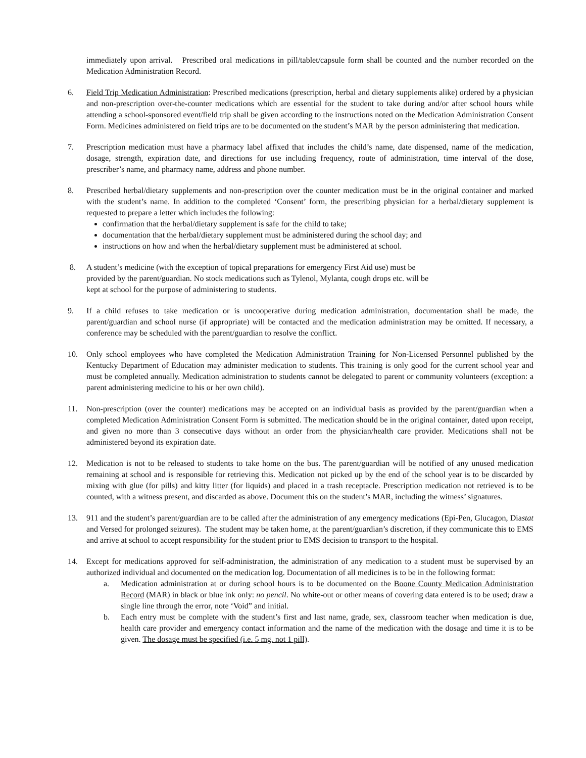immediately upon arrival. Prescribed oral medications in pill/tablet/capsule form shall be counted and the number recorded on the Medication Administration Record.
6. Field Trip Medication Administration: Prescribed medications (prescription, herbal and dietary supplements alike) ordered by a physician and non-prescription over-the-counter medications which are essential for the student to take during and/or after school hours while attending a school-sponsored event/field trip shall be given according to the instructions noted on the Medication Administration Consent Form. Medicines administered on field trips are to be documented on the student’s MAR by the person administering that medication.
7. Prescription medication must have a pharmacy label affixed that includes the child’s name, date dispensed, name of the medication, dosage, strength, expiration date, and directions for use including frequency, route of administration, time interval of the dose, prescriber’s name, and pharmacy name, address and phone number.
8. Prescribed herbal/dietary supplements and non-prescription over the counter medication must be in the original container and marked with the student’s name. In addition to the completed ‘Consent’ form, the prescribing physician for a herbal/dietary supplement is requested to prepare a letter which includes the following:
confirmation that the herbal/dietary supplement is safe for the child to take;
documentation that the herbal/dietary supplement must be administered during the school day; and
instructions on how and when the herbal/dietary supplement must be administered at school.
8. A student’s medicine (with the exception of topical preparations for emergency First Aid use) must be
provided by the parent/guardian. No stock medications such as Tylenol, Mylanta, cough drops etc. will be
kept at school for the purpose of administering to students.
9. If a child refuses to take medication or is uncooperative during medication administration, documentation shall be made, the parent/guardian and school nurse (if appropriate) will be contacted and the medication administration may be omitted. If necessary, a conference may be scheduled with the parent/guardian to resolve the conflict.
10. Only school employees who have completed the Medication Administration Training for Non-Licensed Personnel published by the Kentucky Department of Education may administer medication to students. This training is only good for the current school year and must be completed annually. Medication administration to students cannot be delegated to parent or community volunteers (exception: a parent administering medicine to his or her own child).
11. Non-prescription (over the counter) medications may be accepted on an individual basis as provided by the parent/guardian when a completed Medication Administration Consent Form is submitted. The medication should be in the original container, dated upon receipt, and given no more than 3 consecutive days without an order from the physician/health care provider. Medications shall not be administered beyond its expiration date.
12. Medication is not to be released to students to take home on the bus. The parent/guardian will be notified of any unused medication remaining at school and is responsible for retrieving this. Medication not picked up by the end of the school year is to be discarded by mixing with glue (for pills) and kitty litter (for liquids) and placed in a trash receptacle. Prescription medication not retrieved is to be counted, with a witness present, and discarded as above. Document this on the student’s MAR, including the witness’ signatures.
13. 911 and the student’s parent/guardian are to be called after the administration of any emergency medications (Epi-Pen, Glucagon, Diastat and Versed for prolonged seizures). The student may be taken home, at the parent/guardian’s discretion, if they communicate this to EMS and arrive at school to accept responsibility for the student prior to EMS decision to transport to the hospital.
14. Except for medications approved for self-administration, the administration of any medication to a student must be supervised by an authorized individual and documented on the medication log. Documentation of all medicines is to be in the following format:
a. Medication administration at or during school hours is to be documented on the Boone County Medication Administration Record (MAR) in black or blue ink only: no pencil. No white-out or other means of covering data entered is to be used; draw a single line through the error, note ‘Void” and initial.
b. Each entry must be complete with the student’s first and last name, grade, sex, classroom teacher when medication is due, health care provider and emergency contact information and the name of the medication with the dosage and time it is to be given. The dosage must be specified (i.e. 5 mg. not 1 pill).